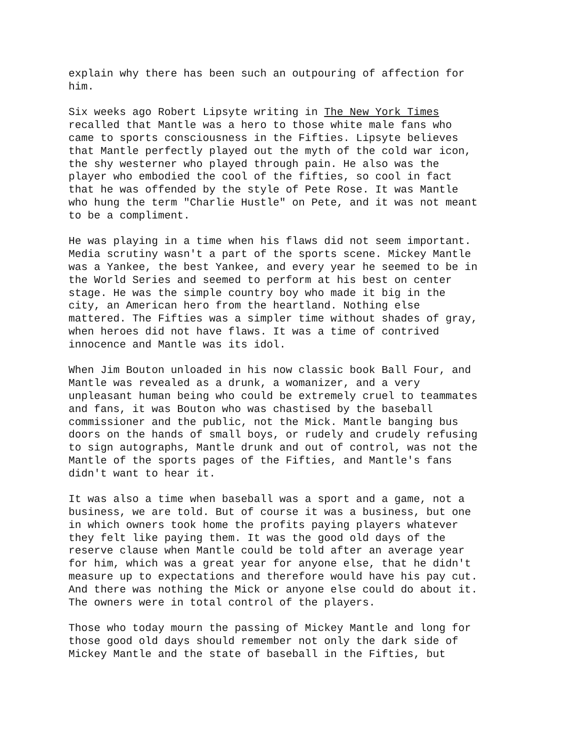explain why there has been such an outpouring of affection for him.
Six weeks ago Robert Lipsyte writing in The New York Times recalled that Mantle was a hero to those white male fans who came to sports consciousness in the Fifties. Lipsyte believes that Mantle perfectly played out the myth of the cold war icon, the shy westerner who played through pain. He also was the player who embodied the cool of the fifties, so cool in fact that he was offended by the style of Pete Rose. It was Mantle who hung the term "Charlie Hustle" on Pete, and it was not meant to be a compliment.
He was playing in a time when his flaws did not seem important. Media scrutiny wasn't a part of the sports scene. Mickey Mantle was a Yankee, the best Yankee, and every year he seemed to be in the World Series and seemed to perform at his best on center stage. He was the simple country boy who made it big in the city, an American hero from the heartland. Nothing else mattered. The Fifties was a simpler time without shades of gray, when heroes did not have flaws. It was a time of contrived innocence and Mantle was its idol.
When Jim Bouton unloaded in his now classic book Ball Four, and Mantle was revealed as a drunk, a womanizer, and a very unpleasant human being who could be extremely cruel to teammates and fans, it was Bouton who was chastised by the baseball commissioner and the public, not the Mick. Mantle banging bus doors on the hands of small boys, or rudely and crudely refusing to sign autographs, Mantle drunk and out of control, was not the Mantle of the sports pages of the Fifties, and Mantle's fans didn't want to hear it.
It was also a time when baseball was a sport and a game, not a business, we are told. But of course it was a business, but one in which owners took home the profits paying players whatever they felt like paying them. It was the good old days of the reserve clause when Mantle could be told after an average year for him, which was a great year for anyone else, that he didn't measure up to expectations and therefore would have his pay cut. And there was nothing the Mick or anyone else could do about it. The owners were in total control of the players.
Those who today mourn the passing of Mickey Mantle and long for those good old days should remember not only the dark side of Mickey Mantle and the state of baseball in the Fifties, but